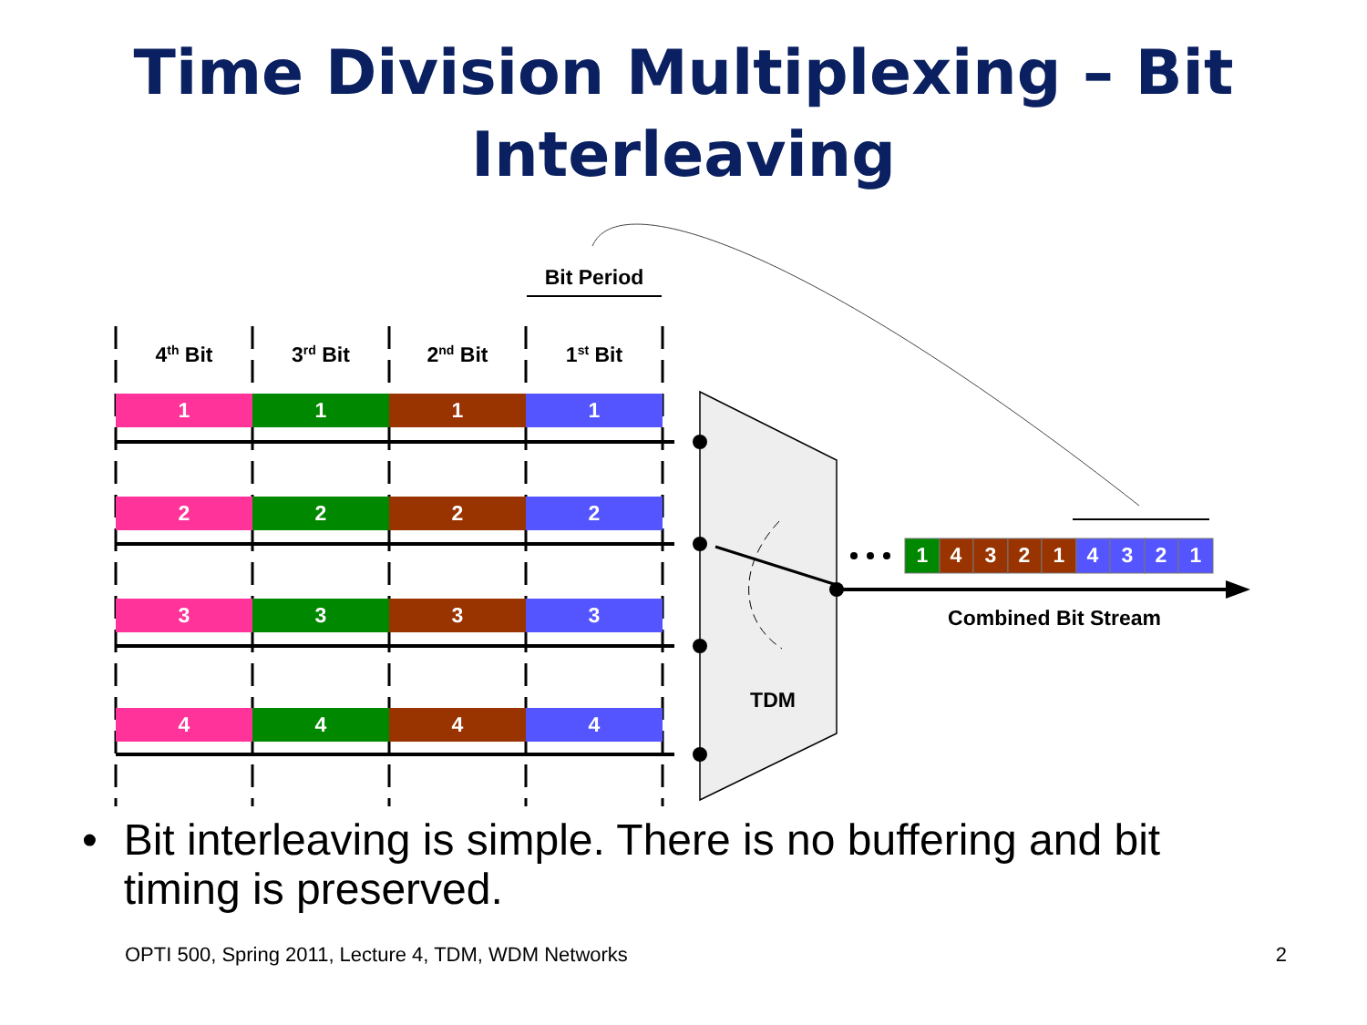Time Division Multiplexing – Bit Interleaving
4th Bit
3rd Bit
2nd Bit
1st Bit
Bit Period
1
1
1
1
2
2
2
2
3
3
3
3
4
4
4
4
1
4
3
2
1
4
3
2
1
Combined Bit Stream
TDM
• Bit interleaving is simple. There is no buffering and bit timing is preserved.
OPTI 500, Spring 2011, Lecture 4, TDM, WDM Networks 2